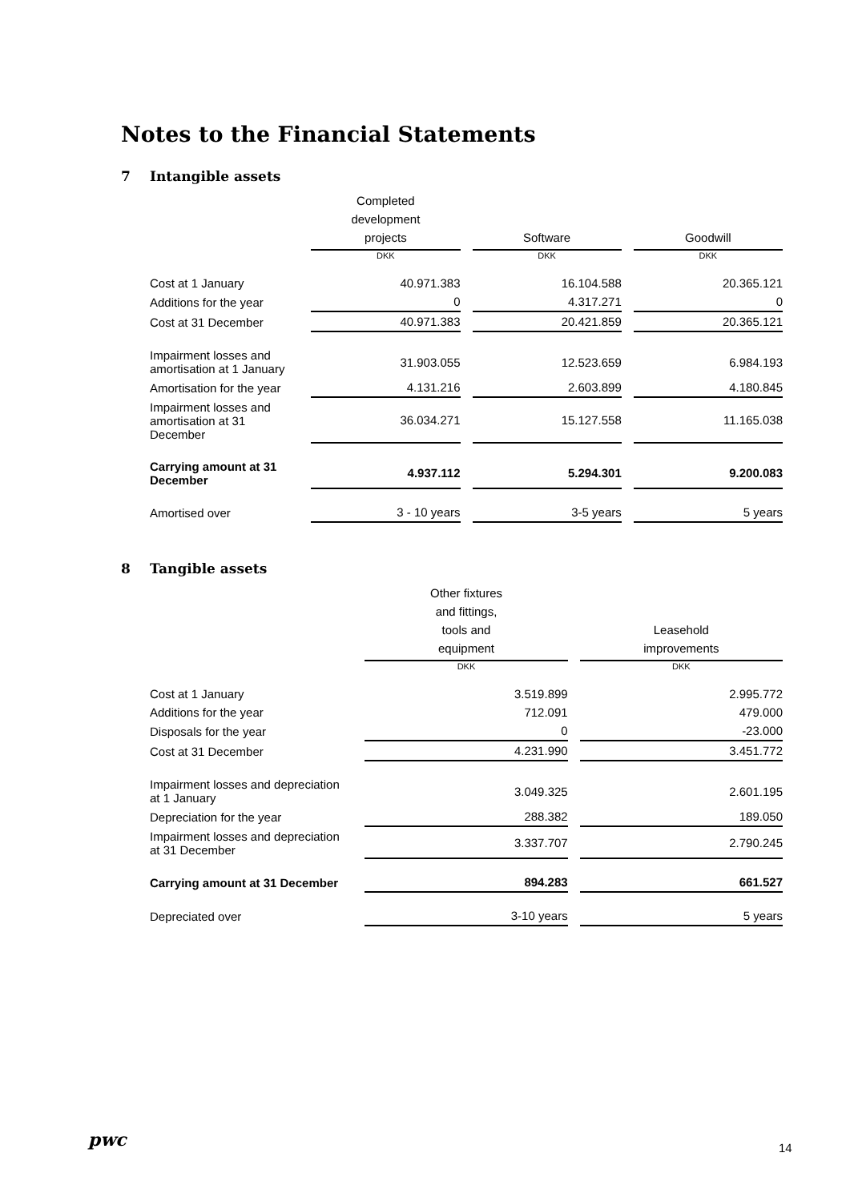Notes to the Financial Statements
7 Intangible assets
| | Completed development projects | Software | Goodwill |
| --- | --- | --- | --- |
| | DKK | DKK | DKK |
| Cost at 1 January | 40.971.383 | 16.104.588 | 20.365.121 |
| Additions for the year | 0 | 4.317.271 | 0 |
| Cost at 31 December | 40.971.383 | 20.421.859 | 20.365.121 |
| Impairment losses and amortisation at 1 January | 31.903.055 | 12.523.659 | 6.984.193 |
| Amortisation for the year | 4.131.216 | 2.603.899 | 4.180.845 |
| Impairment losses and amortisation at 31 December | 36.034.271 | 15.127.558 | 11.165.038 |
| Carrying amount at 31 December | 4.937.112 | 5.294.301 | 9.200.083 |
| Amortised over | 3 - 10 years | 3-5 years | 5 years |
8 Tangible assets
| | Other fixtures and fittings, tools and equipment | Leasehold improvements |
| --- | --- | --- |
| | DKK | DKK |
| Cost at 1 January | 3.519.899 | 2.995.772 |
| Additions for the year | 712.091 | 479.000 |
| Disposals for the year | 0 | -23.000 |
| Cost at 31 December | 4.231.990 | 3.451.772 |
| Impairment losses and depreciation at 1 January | 3.049.325 | 2.601.195 |
| Depreciation for the year | 288.382 | 189.050 |
| Impairment losses and depreciation at 31 December | 3.337.707 | 2.790.245 |
| Carrying amount at 31 December | 894.283 | 661.527 |
| Depreciated over | 3-10 years | 5 years |
pwc 14